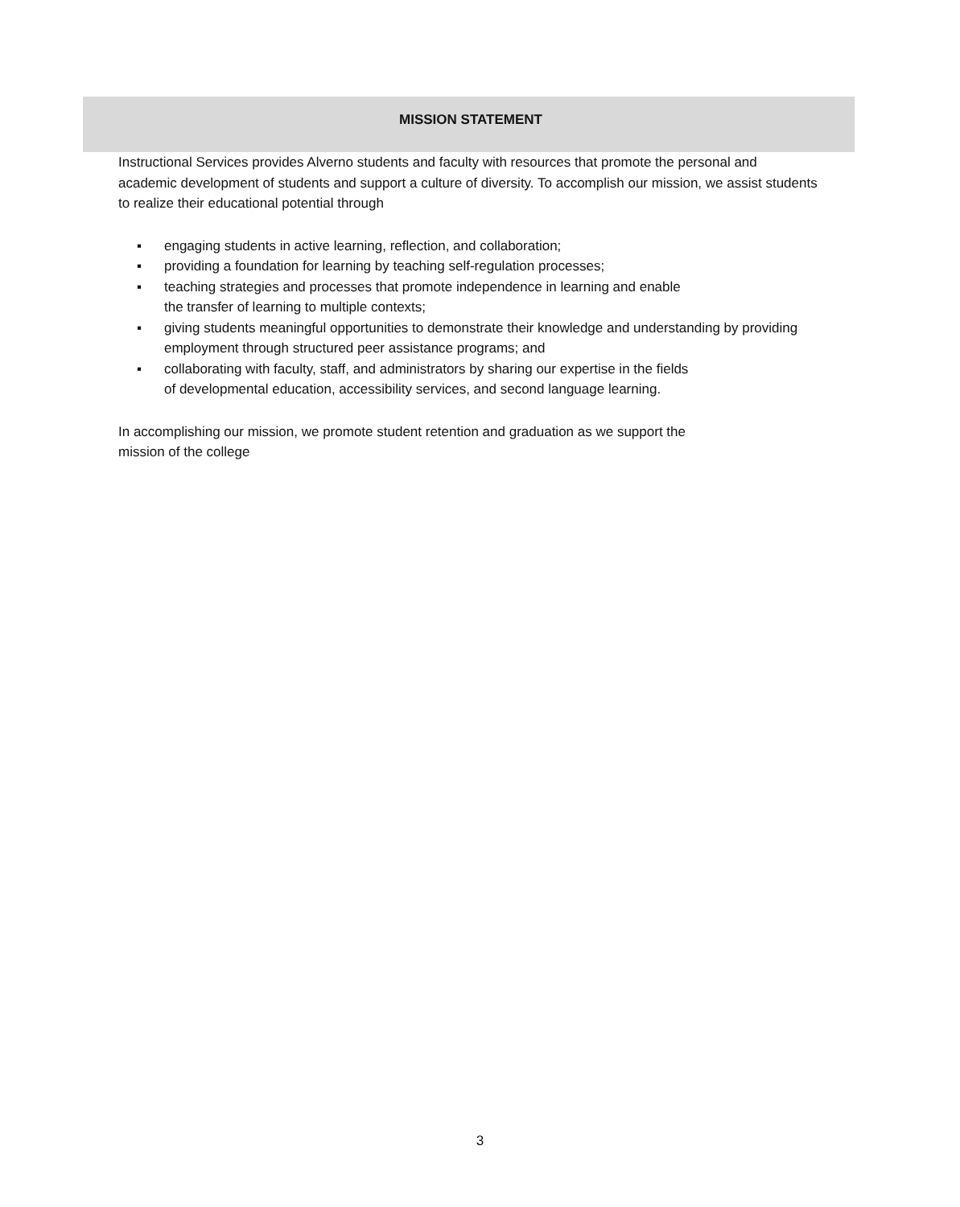MISSION STATEMENT
Instructional Services provides Alverno students and faculty with resources that promote the personal and academic development of students and support a culture of diversity. To accomplish our mission, we assist students to realize their educational potential through
▪ engaging students in active learning, reflection, and collaboration;
▪ providing a foundation for learning by teaching self-regulation processes;
▪ teaching strategies and processes that promote independence in learning and enable
the transfer of learning to multiple contexts;
▪ giving students meaningful opportunities to demonstrate their knowledge and understanding by providing employment through structured peer assistance programs; and
▪ collaborating with faculty, staff, and administrators by sharing our expertise in the fields
of developmental education, accessibility services, and second language learning.
In accomplishing our mission, we promote student retention and graduation as we support the
mission of the college
3